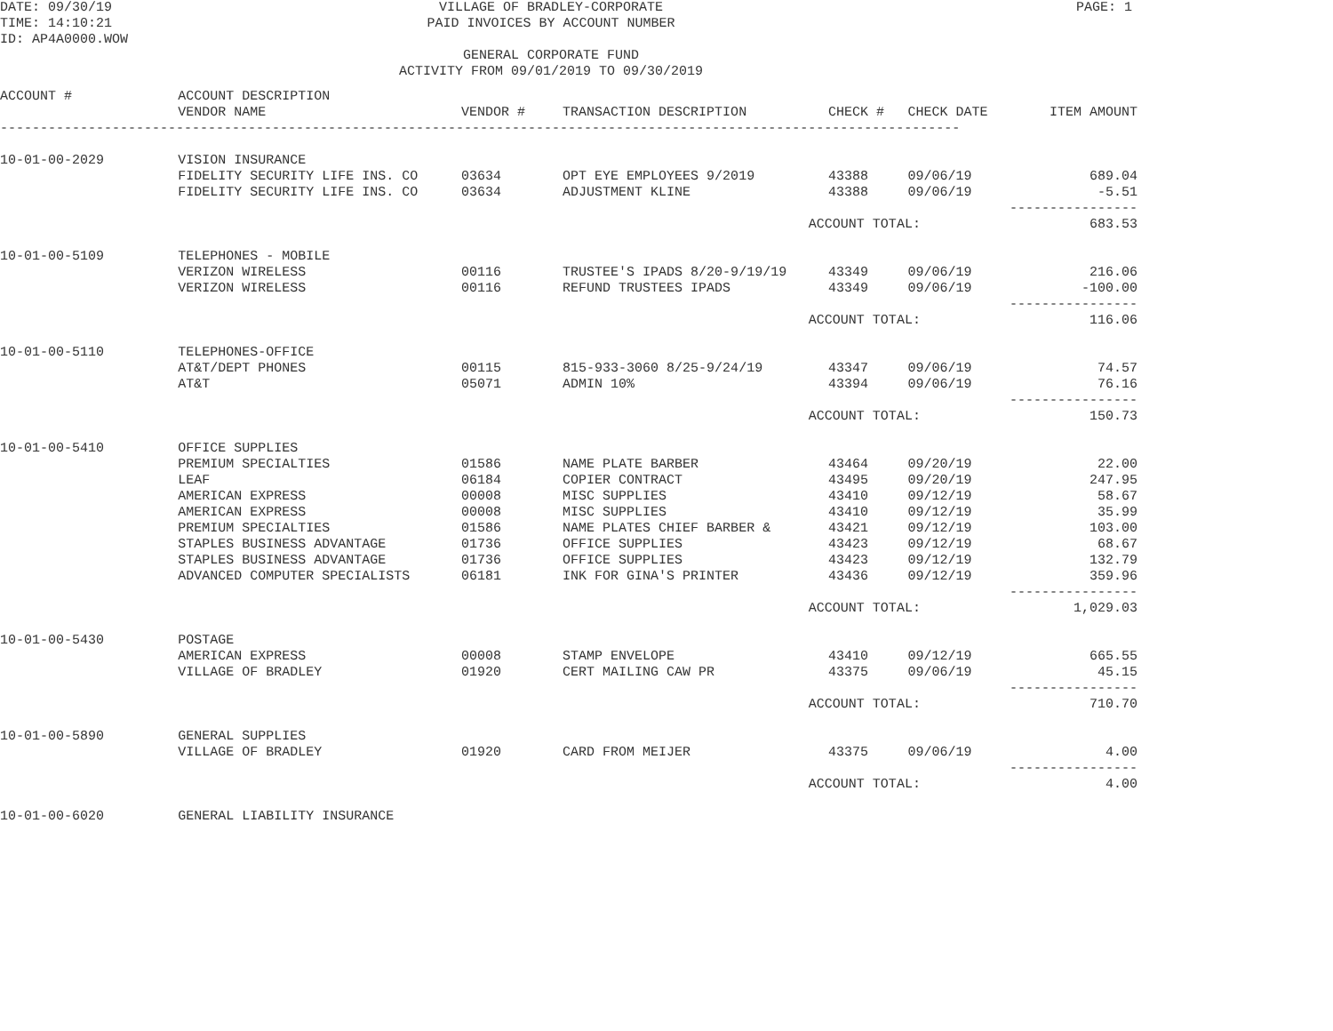DATE: 09/30/19
TIME: 14:10:21
ID: AP4A0000.WOW
PAGE: 1
VILLAGE OF BRADLEY-CORPORATE
PAID INVOICES BY ACCOUNT NUMBER
GENERAL CORPORATE FUND
ACTIVITY FROM 09/01/2019 TO 09/30/2019
| ACCOUNT # | ACCOUNT DESCRIPTION | | | | | |
| --- | --- | --- | --- | --- | --- | --- |
| | VENDOR NAME | VENDOR # | TRANSACTION DESCRIPTION | CHECK # | CHECK DATE | ITEM AMOUNT |
| ------------------------------------------------------------------------------------------------------------------------ | | | | | | |
| 10-01-00-2029 | VISION INSURANCE | | | | | |
| | FIDELITY SECURITY LIFE INS. CO | 03634 | OPT EYE EMPLOYEES 9/2019 | 43388 | 09/06/19 | 689.04 |
| | FIDELITY SECURITY LIFE INS. CO | 03634 | ADJUSTMENT KLINE | 43388 | 09/06/19 | -5.51 ---------------- |
| | | | ACCOUNT TOTAL: | | | 683.53 |
| 10-01-00-5109 | TELEPHONES - MOBILE | | | | | |
| | VERIZON WIRELESS | 00116 | TRUSTEE'S IPADS 8/20-9/19/19 | 43349 | 09/06/19 | 216.06 |
| | VERIZON WIRELESS | 00116 | REFUND TRUSTEES IPADS | 43349 | 09/06/19 | -100.00 ---------------- |
| | | | ACCOUNT TOTAL: | | | 116.06 |
| 10-01-00-5110 | TELEPHONES-OFFICE | | | | | |
| | AT&T/DEPT PHONES | 00115 | 815-933-3060 8/25-9/24/19 | 43347 | 09/06/19 | 74.57 |
| | AT&T | 05071 | ADMIN 10% | 43394 | 09/06/19 | 76.16 ---------------- |
| | | | ACCOUNT TOTAL: | | | 150.73 |
| 10-01-00-5410 | OFFICE SUPPLIES | | | | | |
| | PREMIUM SPECIALTIES | 01586 | NAME PLATE BARBER | 43464 | 09/20/19 | 22.00 |
| | LEAF | 06184 | COPIER CONTRACT | 43495 | 09/20/19 | 247.95 |
| | AMERICAN EXPRESS | 00008 | MISC SUPPLIES | 43410 | 09/12/19 | 58.67 |
| | AMERICAN EXPRESS | 00008 | MISC SUPPLIES | 43410 | 09/12/19 | 35.99 |
| | PREMIUM SPECIALTIES | 01586 | NAME PLATES CHIEF BARBER & | 43421 | 09/12/19 | 103.00 |
| | STAPLES BUSINESS ADVANTAGE | 01736 | OFFICE SUPPLIES | 43423 | 09/12/19 | 68.67 |
| | STAPLES BUSINESS ADVANTAGE | 01736 | OFFICE SUPPLIES | 43423 | 09/12/19 | 132.79 |
| | ADVANCED COMPUTER SPECIALISTS | 06181 | INK FOR GINA'S PRINTER | 43436 | 09/12/19 | 359.96 ---------------- |
| | | | ACCOUNT TOTAL: | | | 1,029.03 |
| 10-01-00-5430 | POSTAGE | | | | | |
| | AMERICAN EXPRESS | 00008 | STAMP ENVELOPE | 43410 | 09/12/19 | 665.55 |
| | VILLAGE OF BRADLEY | 01920 | CERT MAILING CAW PR | 43375 | 09/06/19 | 45.15 ---------------- |
| | | | ACCOUNT TOTAL: | | | 710.70 |
| 10-01-00-5890 | GENERAL SUPPLIES | | | | | |
| | VILLAGE OF BRADLEY | 01920 | CARD FROM MEIJER | 43375 | 09/06/19 | 4.00 ---------------- |
| | | | ACCOUNT TOTAL: | | | 4.00 |
| 10-01-00-6020 | GENERAL LIABILITY INSURANCE | | | | | |